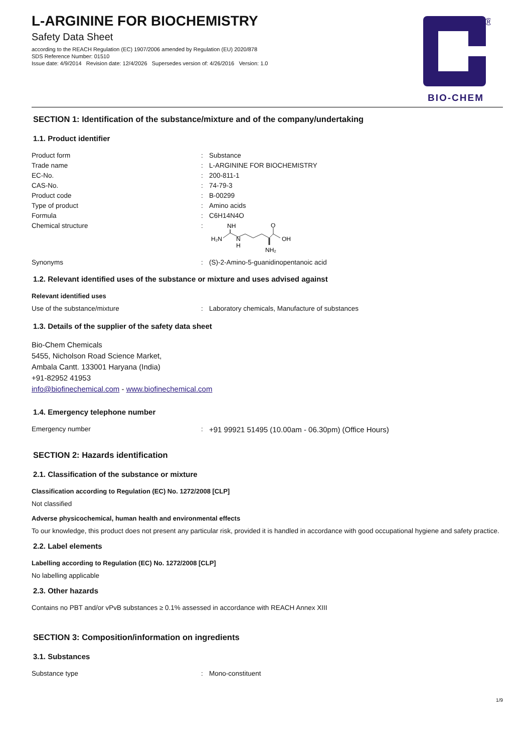L-ARGININE FOR BIOCHEMISTRY
Safety Data Sheet
according to the REACH Regulation (EC) 1907/2006 amended by Regulation (EU) 2020/878
SDS Reference Number: 01510
Issue date: 4/9/2014 Revision date: 12/4/2026 Supersedes version of: 4/26/2016 Version: 1.0
®
BIO-CHEM
SECTION 1: Identification of the substance/mixture and of the company/undertaking
1.1. Product identifier
Product form: Substance
Trade name: L-ARGININE FOR BIOCHEMISTRY
EC-No.: 200-811-1
CAS-No.: 74-79-3
Product code: B-00299
Type of product: Amino acids
Formula: C6H14N4O
Chemical structure:
NH
H₂N
N
H
O
OH
NH₂
Synonyms: (S)-2-Amino-5-guanidinopentanoic acid
1.2. Relevant identified uses of the substance or mixture and uses advised against
Relevant identified uses
Use of the substance/mixture: Laboratory chemicals, Manufacture of substances
1.3. Details of the supplier of the safety data sheet
Bio-Chem Chemicals
5455, Nicholson Road Science Market,
Ambala Cantt. 133001 Haryana (India)
+91-82952 41953
info@biofinechemical.com - www.biofinechemical.com
1.4. Emergency telephone number
Emergency number: +91 99921 51495 (10.00am - 06.30pm) (Office Hours)
SECTION 2: Hazards identification
2.1. Classification of the substance or mixture
Classification according to Regulation (EC) No. 1272/2008 [CLP]
Not classified
Adverse physicochemical, human health and environmental effects
To our knowledge, this product does not present any particular risk, provided it is handled in accordance with good occupational hygiene and safety practice.
2.2. Label elements
Labelling according to Regulation (EC) No. 1272/2008 [CLP]
No labelling applicable
2.3. Other hazards
Contains no PBT and/or vPvB substances ≥ 0.1% assessed in accordance with REACH Annex XIII
SECTION 3: Composition/information on ingredients
3.1. Substances
Substance type: Mono-constituent
1/9